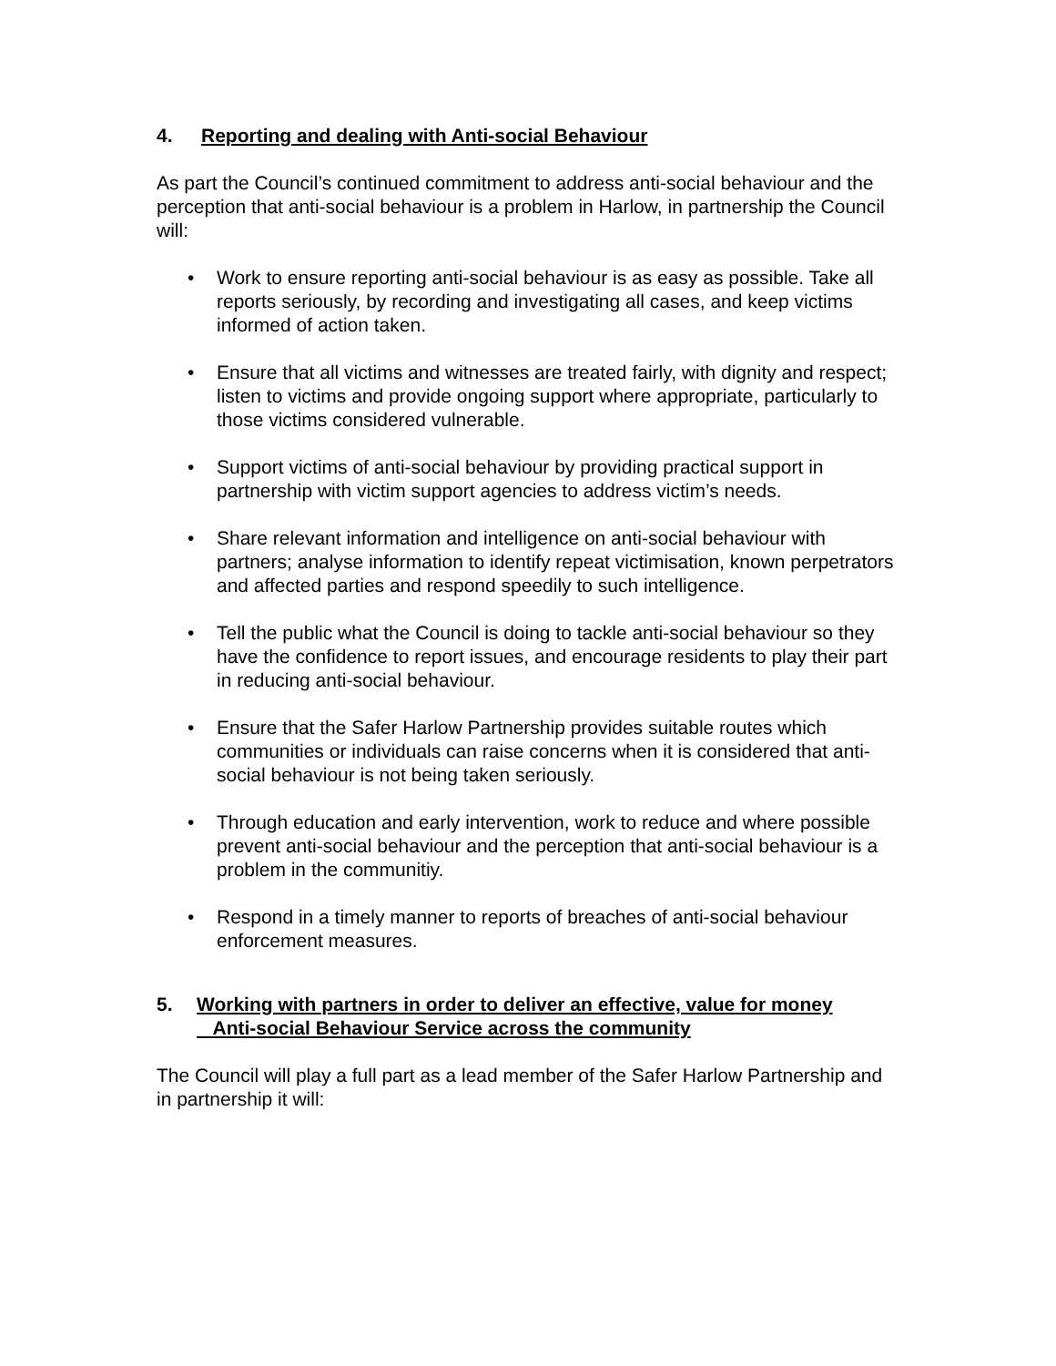4. Reporting and dealing with Anti-social Behaviour
As part the Council’s continued commitment to address anti-social behaviour and the perception that anti-social behaviour is a problem in Harlow, in partnership the Council will:
• Work to ensure reporting anti-social behaviour is as easy as possible. Take all reports seriously, by recording and investigating all cases, and keep victims informed of action taken.
• Ensure that all victims and witnesses are treated fairly, with dignity and respect; listen to victims and provide ongoing support where appropriate, particularly to those victims considered vulnerable.
• Support victims of anti-social behaviour by providing practical support in partnership with victim support agencies to address victim’s needs.
• Share relevant information and intelligence on anti-social behaviour with partners; analyse information to identify repeat victimisation, known perpetrators and affected parties and respond speedily to such intelligence.
• Tell the public what the Council is doing to tackle anti-social behaviour so they have the confidence to report issues, and encourage residents to play their part in reducing anti-social behaviour.
• Ensure that the Safer Harlow Partnership provides suitable routes which communities or individuals can raise concerns when it is considered that anti-social behaviour is not being taken seriously.
• Through education and early intervention, work to reduce and where possible prevent anti-social behaviour and the perception that anti-social behaviour is a problem in the communitiy.
• Respond in a timely manner to reports of breaches of anti-social behaviour enforcement measures.
5. Working with partners in order to deliver an effective, value for money
Anti-social Behaviour Service across the community
The Council will play a full part as a lead member of the Safer Harlow Partnership and in partnership it will: